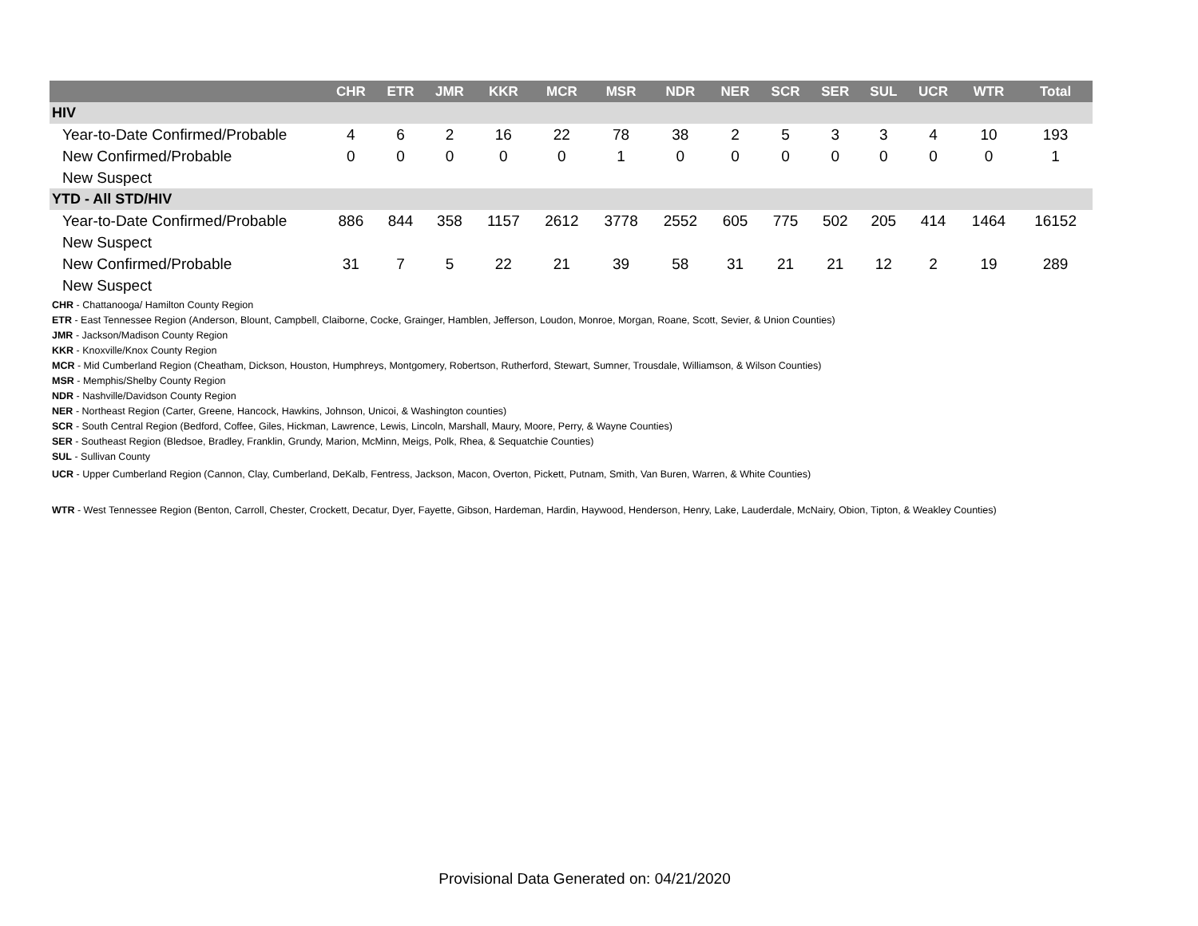| | CHR | ETR | JMR | KKR | MCR | MSR | NDR | NER | SCR | SER | SUL | UCR | WTR | Total |
| --- | --- | --- | --- | --- | --- | --- | --- | --- | --- | --- | --- | --- | --- | --- |
| HIV | | | | | | | | | | | | | | |
| Year-to-Date Confirmed/Probable | 4 | 6 | 2 | 16 | 22 | 78 | 38 | 2 | 5 | 3 | 3 | 4 | 10 | 193 |
| New Confirmed/Probable | 0 | 0 | 0 | 0 | 0 | 1 | 0 | 0 | 0 | 0 | 0 | 0 | 0 | 1 |
| New Suspect | | | | | | | | | | | | | | |
| YTD - All STD/HIV | | | | | | | | | | | | | | |
| Year-to-Date Confirmed/Probable | 886 | 844 | 358 | 1157 | 2612 | 3778 | 2552 | 605 | 775 | 502 | 205 | 414 | 1464 | 16152 |
| New Suspect | | | | | | | | | | | | | | |
| New Confirmed/Probable | 31 | 7 | 5 | 22 | 21 | 39 | 58 | 31 | 21 | 21 | 12 | 2 | 19 | 289 |
| New Suspect | | | | | | | | | | | | | | |
CHR - Chattanooga/ Hamilton County Region
ETR - East Tennessee Region (Anderson, Blount, Campbell, Claiborne, Cocke, Grainger, Hamblen, Jefferson, Loudon, Monroe, Morgan, Roane, Scott, Sevier, & Union Counties)
JMR - Jackson/Madison County Region
KKR - Knoxville/Knox County Region
MCR - Mid Cumberland Region (Cheatham, Dickson, Houston, Humphreys, Montgomery, Robertson, Rutherford, Stewart, Sumner, Trousdale, Williamson, & Wilson Counties)
MSR - Memphis/Shelby County Region
NDR - Nashville/Davidson County Region
NER - Northeast Region (Carter, Greene, Hancock, Hawkins, Johnson, Unicoi, & Washington counties)
SCR - South Central Region (Bedford, Coffee, Giles, Hickman, Lawrence, Lewis, Lincoln, Marshall, Maury, Moore, Perry, & Wayne Counties)
SER - Southeast Region (Bledsoe, Bradley, Franklin, Grundy, Marion, McMinn, Meigs, Polk, Rhea, & Sequatchie Counties)
SUL - Sullivan County
UCR - Upper Cumberland Region (Cannon, Clay, Cumberland, DeKalb, Fentress, Jackson, Macon, Overton, Pickett, Putnam, Smith, Van Buren, Warren, & White Counties)
WTR - West Tennessee Region (Benton, Carroll, Chester, Crockett, Decatur, Dyer, Fayette, Gibson, Hardeman, Hardin, Haywood, Henderson, Henry, Lake, Lauderdale, McNairy, Obion, Tipton, & Weakley Counties)
Provisional Data Generated on: 04/21/2020